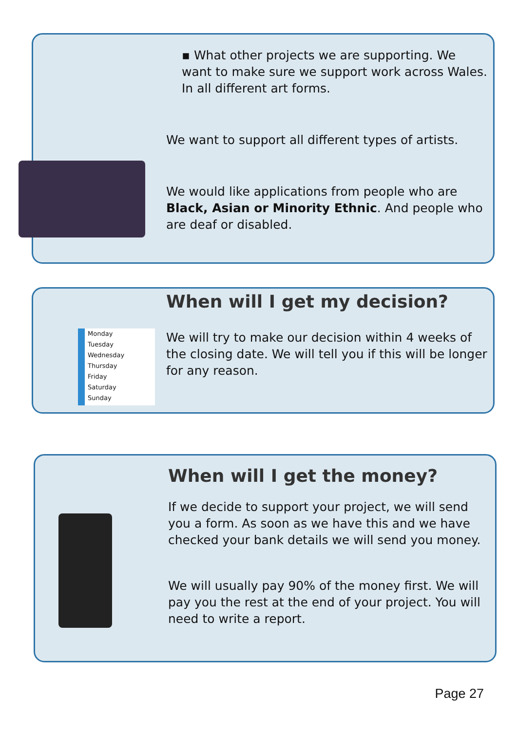▪ What other projects we are supporting. We want to make sure we support work across Wales. In all different art forms.
We want to support all different types of artists.
We would like applications from people who are Black, Asian or Minority Ethnic. And people who are deaf or disabled.
When will I get my decision?
We will try to make our decision within 4 weeks of the closing date. We will tell you if this will be longer for any reason.
Monday
Tuesday
Wednesday
Thursday
Friday
Saturday
Sunday
When will I get the money?
If we decide to support your project, we will send you a form. As soon as we have this and we have checked your bank details we will send you money.
We will usually pay 90% of the money first. We will pay you the rest at the end of your project. You will need to write a report.
Page 27